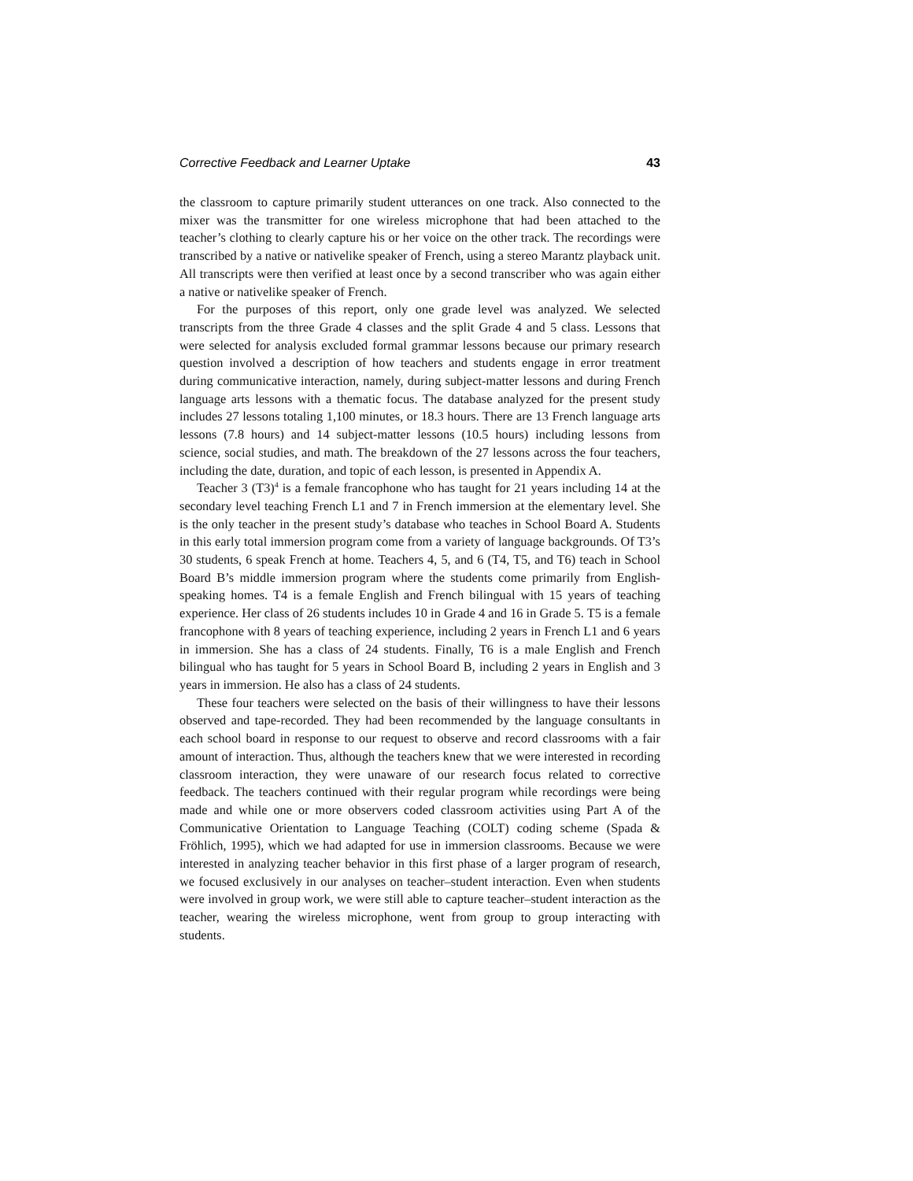Corrective Feedback and Learner Uptake 43
the classroom to capture primarily student utterances on one track. Also connected to the mixer was the transmitter for one wireless microphone that had been attached to the teacher’s clothing to clearly capture his or her voice on the other track. The recordings were transcribed by a native or nativelike speaker of French, using a stereo Marantz playback unit. All transcripts were then verified at least once by a second transcriber who was again either a native or nativelike speaker of French.
For the purposes of this report, only one grade level was analyzed. We selected transcripts from the three Grade 4 classes and the split Grade 4 and 5 class. Lessons that were selected for analysis excluded formal grammar lessons because our primary research question involved a description of how teachers and students engage in error treatment during communicative interaction, namely, during subject-matter lessons and during French language arts lessons with a thematic focus. The database analyzed for the present study includes 27 lessons totaling 1,100 minutes, or 18.3 hours. There are 13 French language arts lessons (7.8 hours) and 14 subject-matter lessons (10.5 hours) including lessons from science, social studies, and math. The breakdown of the 27 lessons across the four teachers, including the date, duration, and topic of each lesson, is presented in Appendix A.
Teacher 3 (T3)<sup>4</sup> is a female francophone who has taught for 21 years including 14 at the secondary level teaching French L1 and 7 in French immersion at the elementary level. She is the only teacher in the present study’s database who teaches in School Board A. Students in this early total immersion program come from a variety of language backgrounds. Of T3’s 30 students, 6 speak French at home. Teachers 4, 5, and 6 (T4, T5, and T6) teach in School Board B’s middle immersion program where the students come primarily from English-speaking homes. T4 is a female English and French bilingual with 15 years of teaching experience. Her class of 26 students includes 10 in Grade 4 and 16 in Grade 5. T5 is a female francophone with 8 years of teaching experience, including 2 years in French L1 and 6 years in immersion. She has a class of 24 students. Finally, T6 is a male English and French bilingual who has taught for 5 years in School Board B, including 2 years in English and 3 years in immersion. He also has a class of 24 students.
These four teachers were selected on the basis of their willingness to have their lessons observed and tape-recorded. They had been recommended by the language consultants in each school board in response to our request to observe and record classrooms with a fair amount of interaction. Thus, although the teachers knew that we were interested in recording classroom interaction, they were unaware of our research focus related to corrective feedback. The teachers continued with their regular program while recordings were being made and while one or more observers coded classroom activities using Part A of the Communicative Orientation to Language Teaching (COLT) coding scheme (Spada & Fröhlich, 1995), which we had adapted for use in immersion classrooms. Because we were interested in analyzing teacher behavior in this first phase of a larger program of research, we focused exclusively in our analyses on teacher–student interaction. Even when students were involved in group work, we were still able to capture teacher–student interaction as the teacher, wearing the wireless microphone, went from group to group interacting with students.